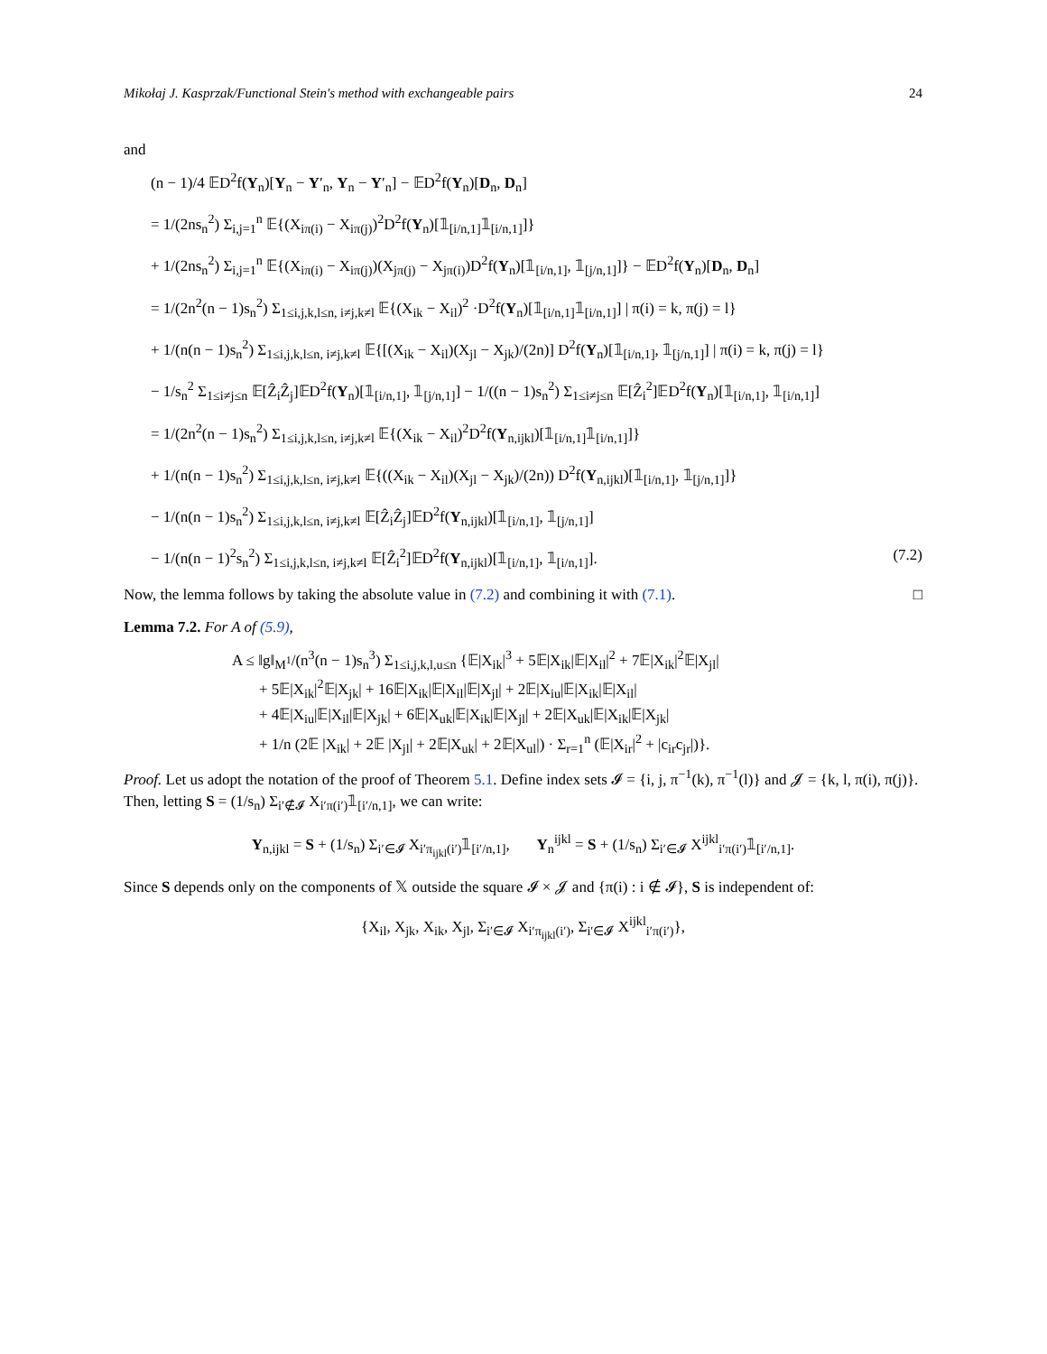Mikołaj J. Kasprzak/Functional Stein's method with exchangeable pairs 24
and
(n − 1)/4 𝔼D<sup>2</sup>f(Y<sub>n</sub>)[Y<sub>n</sub> − Y′<sub>n</sub>, Y<sub>n</sub> − Y′<sub>n</sub>] − 𝔼D<sup>2</sup>f(Y<sub>n</sub>)[D<sub>n</sub>, D<sub>n</sub>]
= 1/(2ns<sub>n</sub><sup>2</sup>) Σ<sub>i,j=1</sub><sup>n</sup> 𝔼{(X<sub>iπ(i)</sub> − X<sub>iπ(j)</sub>)<sup>2</sup>D<sup>2</sup>f(Y<sub>n</sub>)[𝟙<sub>[i/n,1]</sub>𝟙<sub>[i/n,1]</sub>]}
+ 1/(2ns<sub>n</sub><sup>2</sup>) Σ<sub>i,j=1</sub><sup>n</sup> 𝔼{(X<sub>iπ(i)</sub> − X<sub>iπ(j)</sub>)(X<sub>jπ(j)</sub> − X<sub>jπ(i)</sub>)D<sup>2</sup>f(Y<sub>n</sub>)[𝟙<sub>[i/n,1]</sub>, 𝟙<sub>[j/n,1]</sub>]} − 𝔼D<sup>2</sup>f(Y<sub>n</sub>)[D<sub>n</sub>, D<sub>n</sub>]
= 1/(2n<sup>2</sup>(n − 1)s<sub>n</sub><sup>2</sup>) Σ<sub>1≤i,j,k,l≤n, i≠j,k≠l</sub> 𝔼{(X<sub>ik</sub> − X<sub>il</sub>)<sup>2</sup> ·D<sup>2</sup>f(Y<sub>n</sub>)[𝟙<sub>[i/n,1]</sub>𝟙<sub>[i/n,1]</sub>] | π(i) = k, π(j) = l}
+ 1/(n(n − 1)s<sub>n</sub><sup>2</sup>) Σ<sub>1≤i,j,k,l≤n, i≠j,k≠l</sub> 𝔼{[(X<sub>ik</sub> − X<sub>il</sub>)(X<sub>jl</sub> − X<sub>jk</sub>)/(2n)] D<sup>2</sup>f(Y<sub>n</sub>)[𝟙<sub>[i/n,1]</sub>, 𝟙<sub>[j/n,1]</sub>] | π(i) = k, π(j) = l}
− 1/s<sub>n</sub><sup>2</sup> Σ<sub>1≤i≠j≤n</sub> 𝔼[Ẑ<sub>i</sub>Ẑ<sub>j</sub>]𝔼D<sup>2</sup>f(Y<sub>n</sub>)[𝟙<sub>[i/n,1]</sub>, 𝟙<sub>[j/n,1]</sub>] − 1/((n − 1)s<sub>n</sub><sup>2</sup>) Σ<sub>1≤i≠j≤n</sub> 𝔼[Ẑ<sub>i</sub><sup>2</sup>]𝔼D<sup>2</sup>f(Y<sub>n</sub>)[𝟙<sub>[i/n,1]</sub>, 𝟙<sub>[i/n,1]</sub>]
= 1/(2n<sup>2</sup>(n − 1)s<sub>n</sub><sup>2</sup>) Σ<sub>1≤i,j,k,l≤n, i≠j,k≠l</sub> 𝔼{(X<sub>ik</sub> − X<sub>il</sub>)<sup>2</sup>D<sup>2</sup>f(Y<sub>n,ijkl</sub>)[𝟙<sub>[i/n,1]</sub>𝟙<sub>[i/n,1]</sub>]}
+ 1/(n(n − 1)s<sub>n</sub><sup>2</sup>) Σ<sub>1≤i,j,k,l≤n, i≠j,k≠l</sub> 𝔼{((X<sub>ik</sub> − X<sub>il</sub>)(X<sub>jl</sub> − X<sub>jk</sub>)/(2n)) D<sup>2</sup>f(Y<sub>n,ijkl</sub>)[𝟙<sub>[i/n,1]</sub>, 𝟙<sub>[j/n,1]</sub>]}
− 1/(n(n − 1)s<sub>n</sub><sup>2</sup>) Σ<sub>1≤i,j,k,l≤n, i≠j,k≠l</sub> 𝔼[Ẑ<sub>i</sub>Ẑ<sub>j</sub>]𝔼D<sup>2</sup>f(Y<sub>n,ijkl</sub>)[𝟙<sub>[i/n,1]</sub>, 𝟙<sub>[j/n,1]</sub>]
− 1/(n(n − 1)<sup>2</sup>s<sub>n</sub><sup>2</sup>) Σ<sub>1≤i,j,k,l≤n, i≠j,k≠l</sub> 𝔼[Ẑ<sub>i</sub><sup>2</sup>]𝔼D<sup>2</sup>f(Y<sub>n,ijkl</sub>)[𝟙<sub>[i/n,1]</sub>, 𝟙<sub>[i/n,1]</sub>]. (7.2)
Now, the lemma follows by taking the absolute value in (7.2) and combining it with (7.1). □
Lemma 7.2. For A of (5.9),
A ≤ ‖g‖<sub>M<sup>1</sup></sub>/(n<sup>3</sup>(n − 1)s<sub>n</sub><sup>3</sup>) Σ<sub>1≤i,j,k,l,u≤n</sub> {𝔼|X<sub>ik</sub>|<sup>3</sup> + 5𝔼|X<sub>ik</sub>|𝔼|X<sub>il</sub>|<sup>2</sup> + 7𝔼|X<sub>ik</sub>|<sup>2</sup>𝔼|X<sub>jl</sub>|
+ 5𝔼|X<sub>ik</sub>|<sup>2</sup>𝔼|X<sub>jk</sub>| + 16𝔼|X<sub>ik</sub>|𝔼|X<sub>il</sub>|𝔼|X<sub>jl</sub>| + 2𝔼|X<sub>iu</sub>|𝔼|X<sub>ik</sub>|𝔼|X<sub>il</sub>|
+ 4𝔼|X<sub>iu</sub>|𝔼|X<sub>il</sub>|𝔼|X<sub>jk</sub>| + 6𝔼|X<sub>uk</sub>|𝔼|X<sub>ik</sub>|𝔼|X<sub>jl</sub>| + 2𝔼|X<sub>uk</sub>|𝔼|X<sub>ik</sub>|𝔼|X<sub>jk</sub>|
+ 1/n (2𝔼 |X<sub>ik</sub>| + 2𝔼 |X<sub>jl</sub>| + 2𝔼|X<sub>uk</sub>| + 2𝔼|X<sub>ul</sub>|) · Σ<sub>r=1</sub><sup>n</sup> (𝔼|X<sub>ir</sub>|<sup>2</sup> + |c<sub>ir</sub>c<sub>jr</sub>|)}.
Proof. Let us adopt the notation of the proof of Theorem 5.1. Define index sets 𝓘 = {i, j, π<sup>−1</sup>(k), π<sup>−1</sup>(l)} and 𝓙 = {k, l, π(i), π(j)}. Then, letting S = (1/s<sub>n</sub>) Σ<sub>i′∉𝓘</sub> X<sub>i′π(i′)</sub>𝟙<sub>[i′/n,1]</sub>, we can write:
Y<sub>n,ijkl</sub> = S + (1/s<sub>n</sub>) Σ<sub>i′∈𝓘</sub> X<sub>i′π<sub>ijkl</sub>(i′)</sub>𝟙<sub>[i′/n,1]</sub>, Y<sub>n</sub><sup>ijkl</sup> = S + (1/s<sub>n</sub>) Σ<sub>i′∈𝓘</sub> X<sup>ijkl</sup><sub>i′π(i′)</sub>𝟙<sub>[i′/n,1]</sub>.
Since S depends only on the components of 𝕏 outside the square 𝓘 × 𝓙 and {π(i) : i ∉ 𝓘}, S is independent of:
{X<sub>il</sub>, X<sub>jk</sub>, X<sub>ik</sub>, X<sub>jl</sub>, Σ<sub>i′∈𝓘</sub> X<sub>i′π<sub>ijkl</sub>(i′)</sub>, Σ<sub>i′∈𝓘</sub> X<sup>ijkl</sup><sub>i′π(i′)</sub>},